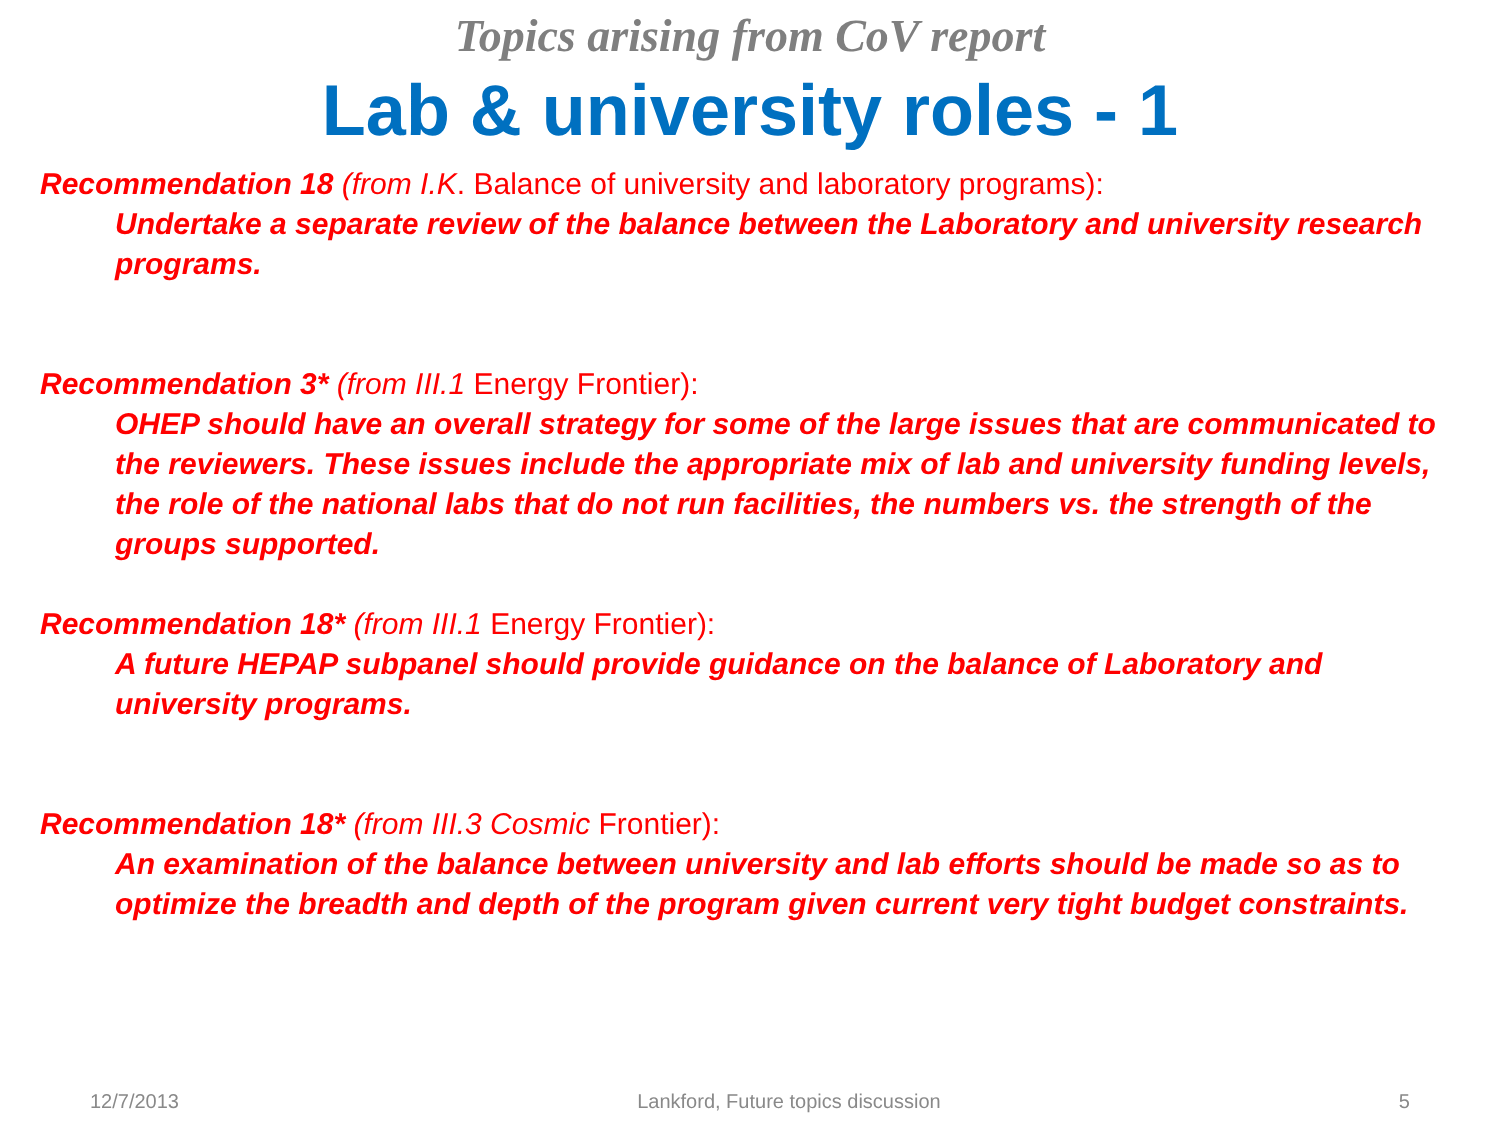Topics arising from CoV report
Lab & university roles - 1
Recommendation 18 (from I.K. Balance of university and laboratory programs):
Undertake a separate review of the balance between the Laboratory and university research programs.
Recommendation 3* (from III.1 Energy Frontier):
OHEP should have an overall strategy for some of the large issues that are communicated to the reviewers. These issues include the appropriate mix of lab and university funding levels, the role of the national labs that do not run facilities, the numbers vs. the strength of the groups supported.
Recommendation 18* (from III.1 Energy Frontier):
A future HEPAP subpanel should provide guidance on the balance of Laboratory and university programs.
Recommendation 18* (from III.3 Cosmic Frontier):
An examination of the balance between university and lab efforts should be made so as to optimize the breadth and depth of the program given current very tight budget constraints.
12/7/2013 Lankford, Future topics discussion 5